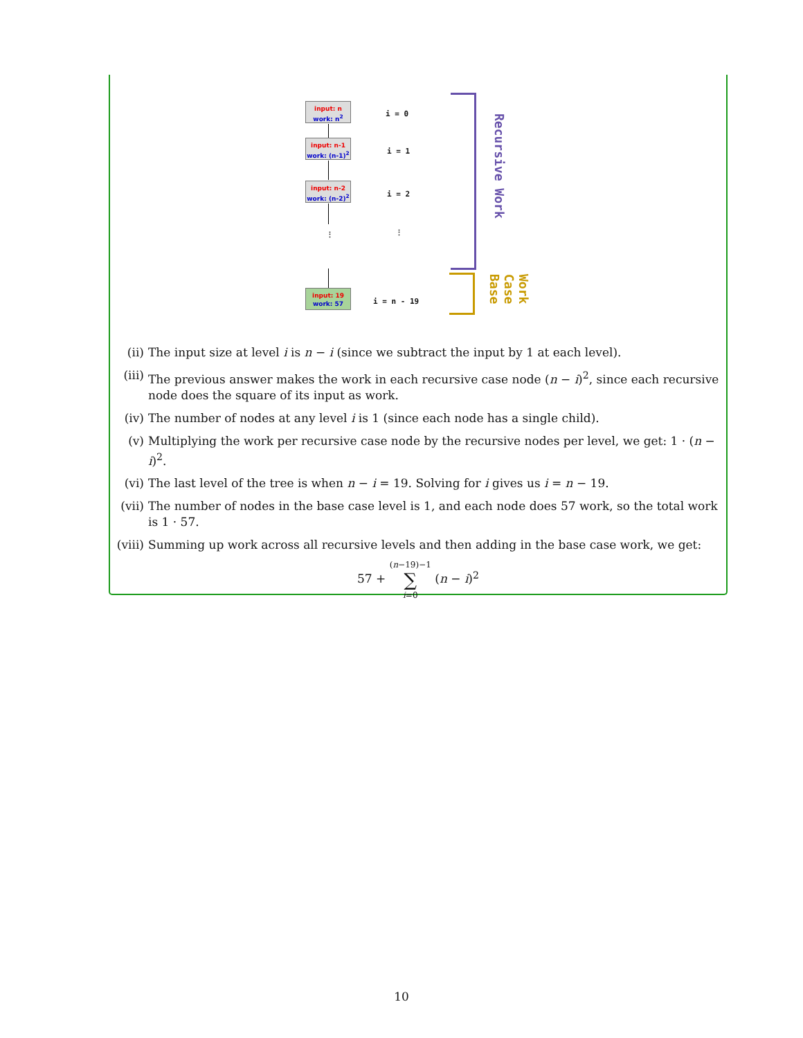input: n
work: n<sup>2</sup>
input: n-1
work: (n-1)<sup>2</sup>
input: n-2
work: (n-2)<sup>2</sup>
⋮
input: 19
work: 57
i = 0
i = 1
i = 2
⋮
i = n - 19
Recursive Work
Work Case Base
(ii) The input size at level i is n − i (since we subtract the input by 1 at each level).
(iii) The previous answer makes the work in each recursive case node (n − i)<sup>2</sup>, since each recursive node does the square of its input as work.
(iv) The number of nodes at any level i is 1 (since each node has a single child).
(v) Multiplying the work per recursive case node by the recursive nodes per level, we get: 1 · (n − i)<sup>2</sup>.
(vi) The last level of the tree is when n − i = 19. Solving for i gives us i = n − 19.
(vii) The number of nodes in the base case level is 1, and each node does 57 work, so the total work is 1 · 57.
(viii) Summing up work across all recursive levels and then adding in the base case work, we get:
57 + (n−19)−1
∑
i=0 (n − i)<sup>2</sup>
10